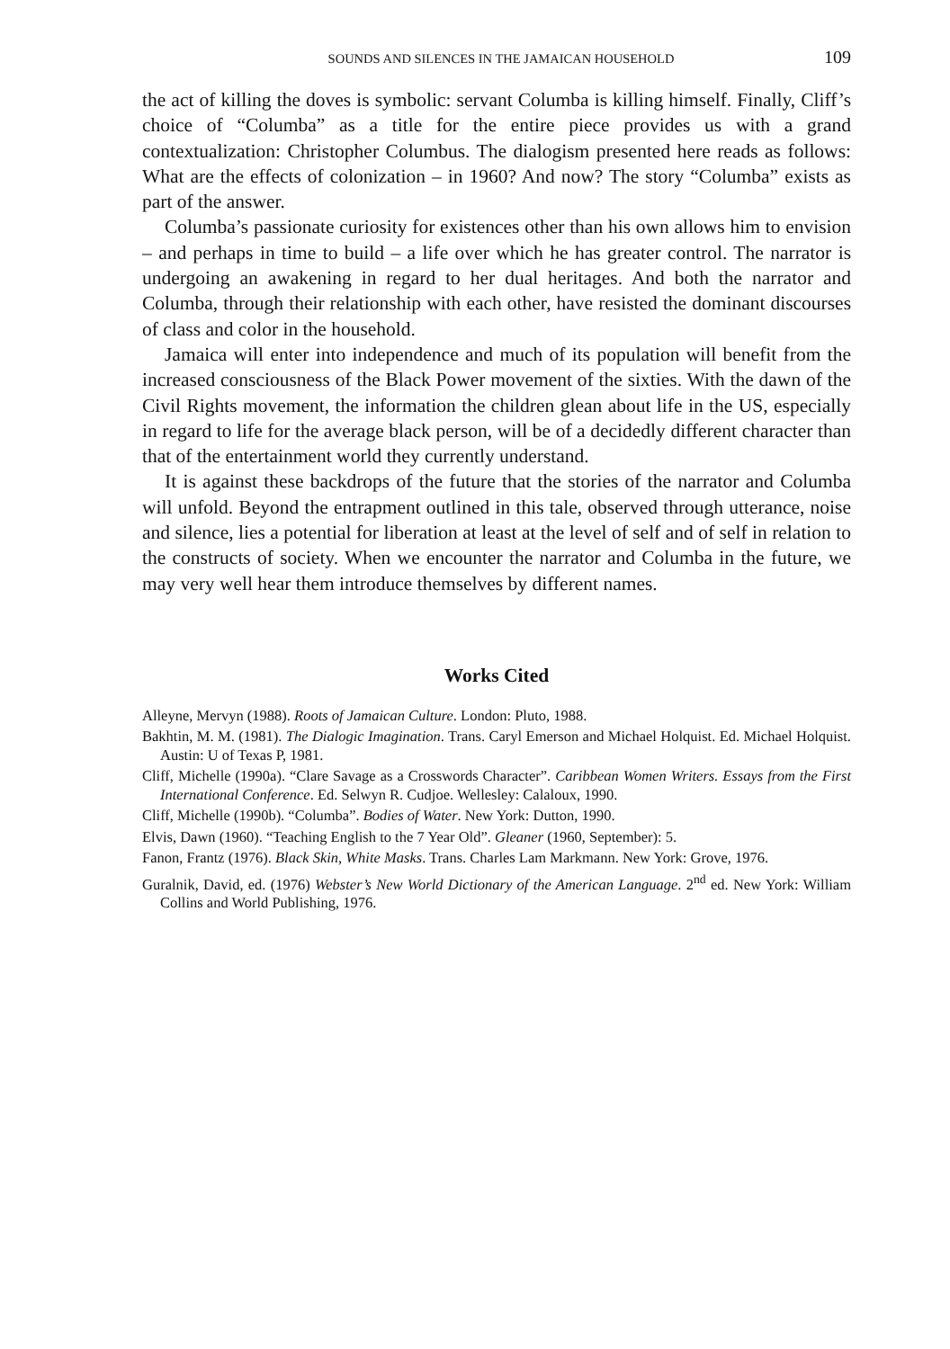SOUNDS AND SILENCES IN THE JAMAICAN HOUSEHOLD 109
the act of killing the doves is symbolic: servant Columba is killing himself. Finally, Cliff’s choice of “Columba” as a title for the entire piece provides us with a grand contextualization: Christopher Columbus. The dialogism presented here reads as follows: What are the effects of colonization – in 1960? And now? The story “Columba” exists as part of the answer.
Columba’s passionate curiosity for existences other than his own allows him to envision – and perhaps in time to build – a life over which he has greater control. The narrator is undergoing an awakening in regard to her dual heritages. And both the narrator and Columba, through their relationship with each other, have resisted the dominant discourses of class and color in the household.
Jamaica will enter into independence and much of its population will benefit from the increased consciousness of the Black Power movement of the sixties. With the dawn of the Civil Rights movement, the information the children glean about life in the US, especially in regard to life for the average black person, will be of a decidedly different character than that of the entertainment world they currently understand.
It is against these backdrops of the future that the stories of the narrator and Columba will unfold. Beyond the entrapment outlined in this tale, observed through utterance, noise and silence, lies a potential for liberation at least at the level of self and of self in relation to the constructs of society. When we encounter the narrator and Columba in the future, we may very well hear them introduce themselves by different names.
Works Cited
Alleyne, Mervyn (1988). Roots of Jamaican Culture. London: Pluto, 1988.
Bakhtin, M. M. (1981). The Dialogic Imagination. Trans. Caryl Emerson and Michael Holquist. Ed. Michael Holquist. Austin: U of Texas P, 1981.
Cliff, Michelle (1990a). “Clare Savage as a Crosswords Character”. Caribbean Women Writers. Essays from the First International Conference. Ed. Selwyn R. Cudjoe. Wellesley: Calaloux, 1990.
Cliff, Michelle (1990b). “Columba”. Bodies of Water. New York: Dutton, 1990.
Elvis, Dawn (1960). “Teaching English to the 7 Year Old”. Gleaner (1960, September): 5.
Fanon, Frantz (1976). Black Skin, White Masks. Trans. Charles Lam Markmann. New York: Grove, 1976.
Guralnik, David, ed. (1976) Webster’s New World Dictionary of the American Language. 2<sup>nd</sup> ed. New York: William Collins and World Publishing, 1976.